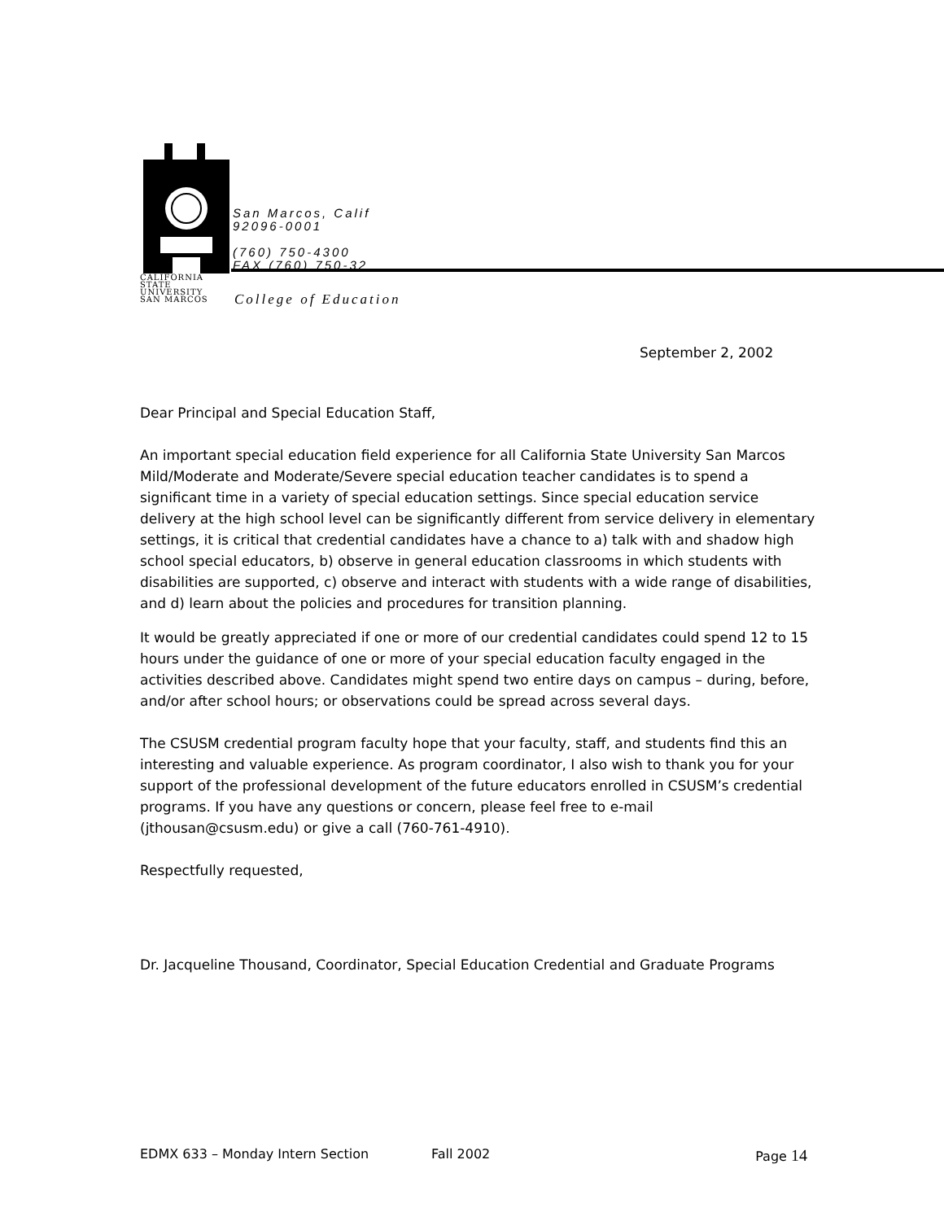CALIFORNIA
STATE UNIVERSITY
SAN MARCOS
San Marcos, Calif
92096-0001
(760) 750-4300
FAX (760) 750-32
College of Education
September 2, 2002
Dear Principal and Special Education Staff,
An important special education field experience for all California State University San Marcos Mild/Moderate and Moderate/Severe special education teacher candidates is to spend a significant time in a variety of special education settings. Since special education service delivery at the high school level can be significantly different from service delivery in elementary settings, it is critical that credential candidates have a chance to a) talk with and shadow high school special educators, b) observe in general education classrooms in which students with disabilities are supported, c) observe and interact with students with a wide range of disabilities, and d) learn about the policies and procedures for transition planning.
It would be greatly appreciated if one or more of our credential candidates could spend 12 to 15 hours under the guidance of one or more of your special education faculty engaged in the activities described above. Candidates might spend two entire days on campus – during, before, and/or after school hours; or observations could be spread across several days.
The CSUSM credential program faculty hope that your faculty, staff, and students find this an interesting and valuable experience. As program coordinator, I also wish to thank you for your support of the professional development of the future educators enrolled in CSUSM’s credential programs. If you have any questions or concern, please feel free to e-mail (jthousan@csusm.edu) or give a call (760-761-4910).
Respectfully requested,
Dr. Jacqueline Thousand, Coordinator, Special Education Credential and Graduate Programs
EDMX 633 – Monday Intern Section Fall 2002 Page 14